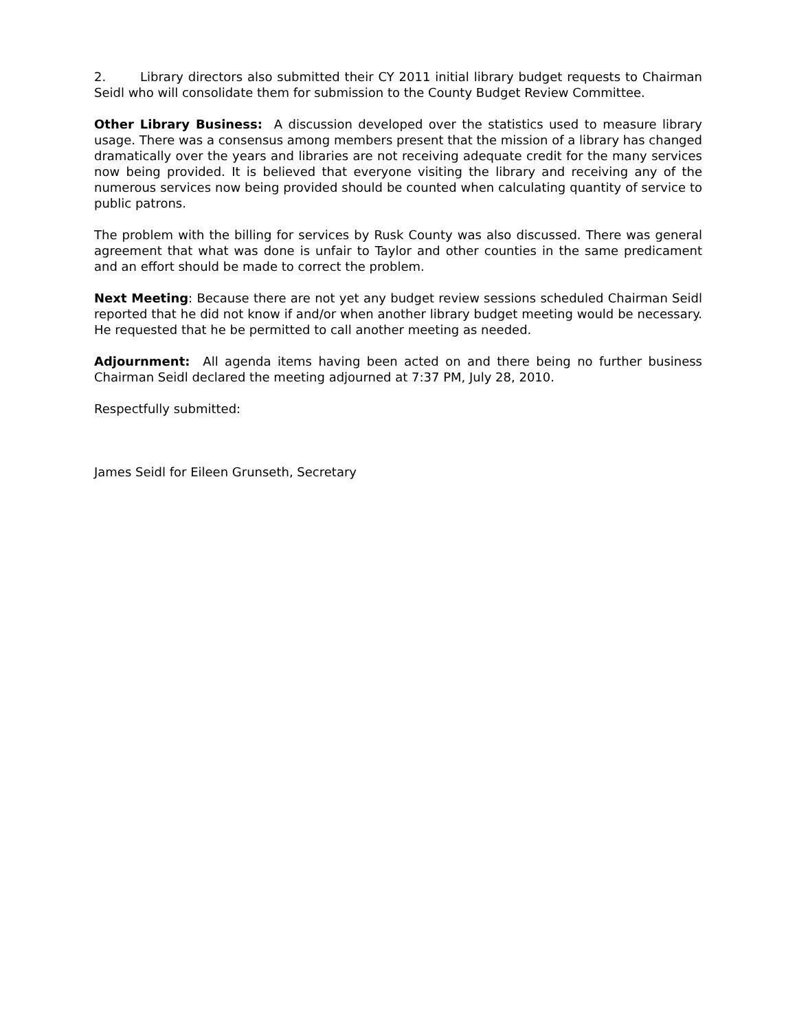2. Library directors also submitted their CY 2011 initial library budget requests to Chairman Seidl who will consolidate them for submission to the County Budget Review Committee.
Other Library Business: A discussion developed over the statistics used to measure library usage. There was a consensus among members present that the mission of a library has changed dramatically over the years and libraries are not receiving adequate credit for the many services now being provided. It is believed that everyone visiting the library and receiving any of the numerous services now being provided should be counted when calculating quantity of service to public patrons.
The problem with the billing for services by Rusk County was also discussed. There was general agreement that what was done is unfair to Taylor and other counties in the same predicament and an effort should be made to correct the problem.
Next Meeting: Because there are not yet any budget review sessions scheduled Chairman Seidl reported that he did not know if and/or when another library budget meeting would be necessary. He requested that he be permitted to call another meeting as needed.
Adjournment: All agenda items having been acted on and there being no further business Chairman Seidl declared the meeting adjourned at 7:37 PM, July 28, 2010.
Respectfully submitted:
James Seidl for Eileen Grunseth, Secretary